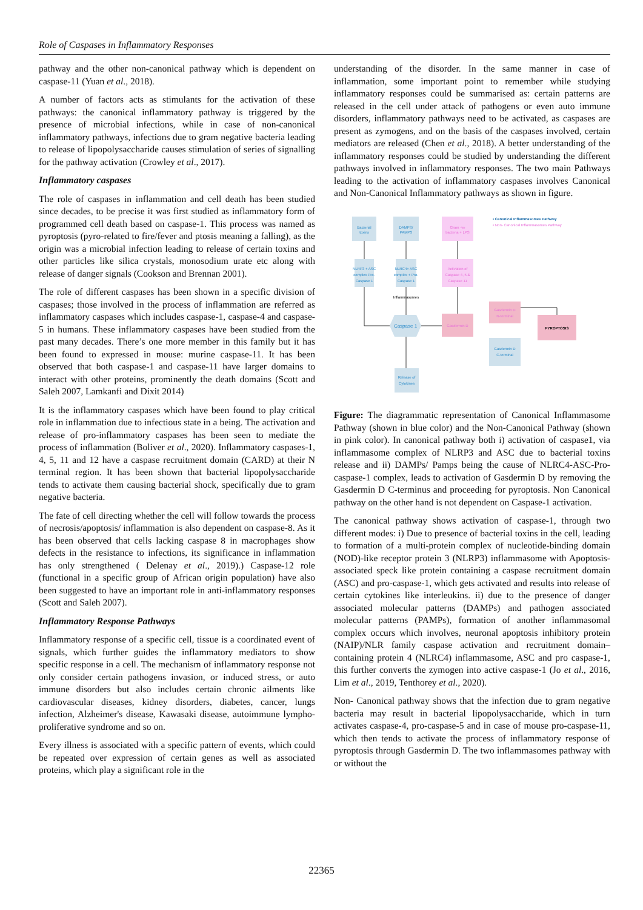Role of Caspases in Inflammatory Responses
pathway and the other non-canonical pathway which is dependent on caspase-11 (Yuan et al., 2018).
A number of factors acts as stimulants for the activation of these pathways: the canonical inflammatory pathway is triggered by the presence of microbial infections, while in case of non-canonical inflammatory pathways, infections due to gram negative bacteria leading to release of lipopolysaccharide causes stimulation of series of signalling for the pathway activation (Crowley et al., 2017).
Inflammatory caspases
The role of caspases in inflammation and cell death has been studied since decades, to be precise it was first studied as inflammatory form of programmed cell death based on caspase-1. This process was named as pyroptosis (pyro-related to fire/fever and ptosis meaning a falling), as the origin was a microbial infection leading to release of certain toxins and other particles like silica crystals, monosodium urate etc along with release of danger signals (Cookson and Brennan 2001).
The role of different caspases has been shown in a specific division of caspases; those involved in the process of inflammation are referred as inflammatory caspases which includes caspase-1, caspase-4 and caspase-5 in humans. These inflammatory caspases have been studied from the past many decades. There’s one more member in this family but it has been found to expressed in mouse: murine caspase-11. It has been observed that both caspase-1 and caspase-11 have larger domains to interact with other proteins, prominently the death domains (Scott and Saleh 2007, Lamkanfi and Dixit 2014)
It is the inflammatory caspases which have been found to play critical role in inflammation due to infectious state in a being. The activation and release of pro-inflammatory caspases has been seen to mediate the process of inflammation (Boliver et al., 2020). Inflammatory caspases-1, 4, 5, 11 and 12 have a caspase recruitment domain (CARD) at their N terminal region. It has been shown that bacterial lipopolysaccharide tends to activate them causing bacterial shock, specifically due to gram negative bacteria.
The fate of cell directing whether the cell will follow towards the process of necrosis/apoptosis/ inflammation is also dependent on caspase-8. As it has been observed that cells lacking caspase 8 in macrophages show defects in the resistance to infections, its significance in inflammation has only strengthened ( Delenay et al., 2019).) Caspase-12 role (functional in a specific group of African origin population) have also been suggested to have an important role in anti-inflammatory responses (Scott and Saleh 2007).
Inflammatory Response Pathways
Inflammatory response of a specific cell, tissue is a coordinated event of signals, which further guides the inflammatory mediators to show specific response in a cell. The mechanism of inflammatory response not only consider certain pathogens invasion, or induced stress, or auto immune disorders but also includes certain chronic ailments like cardiovascular diseases, kidney disorders, diabetes, cancer, lungs infection, Alzheimer's disease, Kawasaki disease, autoimmune lympho-proliferative syndrome and so on.
Every illness is associated with a specific pattern of events, which could be repeated over expression of certain genes as well as associated proteins, which play a significant role in the
understanding of the disorder. In the same manner in case of inflammation, some important point to remember while studying inflammatory responses could be summarised as: certain patterns are released in the cell under attack of pathogens or even auto immune disorders, inflammatory pathways need to be activated, as caspases are present as zymogens, and on the basis of the caspases involved, certain mediators are released (Chen et al., 2018). A better understanding of the inflammatory responses could be studied by understanding the different pathways involved in inflammatory responses. The two main Pathways leading to the activation of inflammatory caspases involves Canonical and Non-Canonical Inflammatory pathways as shown in figure.
Bacterial
toxins
DAMPS/
PAMPS
NLRP3 + ASC
complex Pro-
Caspase 1
NLRC4+ ASC
complex + Pro-
Caspase 1
Caspase 1
Release of
Cytokines
Gasdermin D
C-terminal
Gram -ve
bacteria + LPS
Activation of
Caspase 4, 5 &
Caspase 11
Gasdermin D
Gasdermin D
N-terminal
Inflammasomes
PYROPTOSIS
• Canonical Inflammasomes Pathway
• Non- Canonical Inflammasomes Pathway
Figure: The diagrammatic representation of Canonical Inflammasome Pathway (shown in blue color) and the Non-Canonical Pathway (shown in pink color). In canonical pathway both i) activation of caspase1, via inflammasome complex of NLRP3 and ASC due to bacterial toxins release and ii) DAMPs/ Pamps being the cause of NLRC4-ASC-Pro-caspase-1 complex, leads to activation of Gasdermin D by removing the Gasdermin D C-terminus and proceeding for pyroptosis. Non Canonical pathway on the other hand is not dependent on Caspase-1 activation.
The canonical pathway shows activation of caspase-1, through two different modes: i) Due to presence of bacterial toxins in the cell, leading to formation of a multi-protein complex of nucleotide-binding domain (NOD)-like receptor protein 3 (NLRP3) inflammasome with Apoptosis-associated speck like protein containing a caspase recruitment domain (ASC) and pro-caspase-1, which gets activated and results into release of certain cytokines like interleukins. ii) due to the presence of danger associated molecular patterns (DAMPs) and pathogen associated molecular patterns (PAMPs), formation of another inflammasomal complex occurs which involves, neuronal apoptosis inhibitory protein (NAIP)/NLR family caspase activation and recruitment domain–containing protein 4 (NLRC4) inflammasome, ASC and pro caspase-1, this further converts the zymogen into active caspase-1 (Jo et al., 2016, Lim et al., 2019, Tenthorey et al., 2020).
Non- Canonical pathway shows that the infection due to gram negative bacteria may result in bacterial lipopolysaccharide, which in turn activates caspase-4, pro-caspase-5 and in case of mouse pro-caspase-11, which then tends to activate the process of inflammatory response of pyroptosis through Gasdermin D. The two inflammasomes pathway with or without the
22365